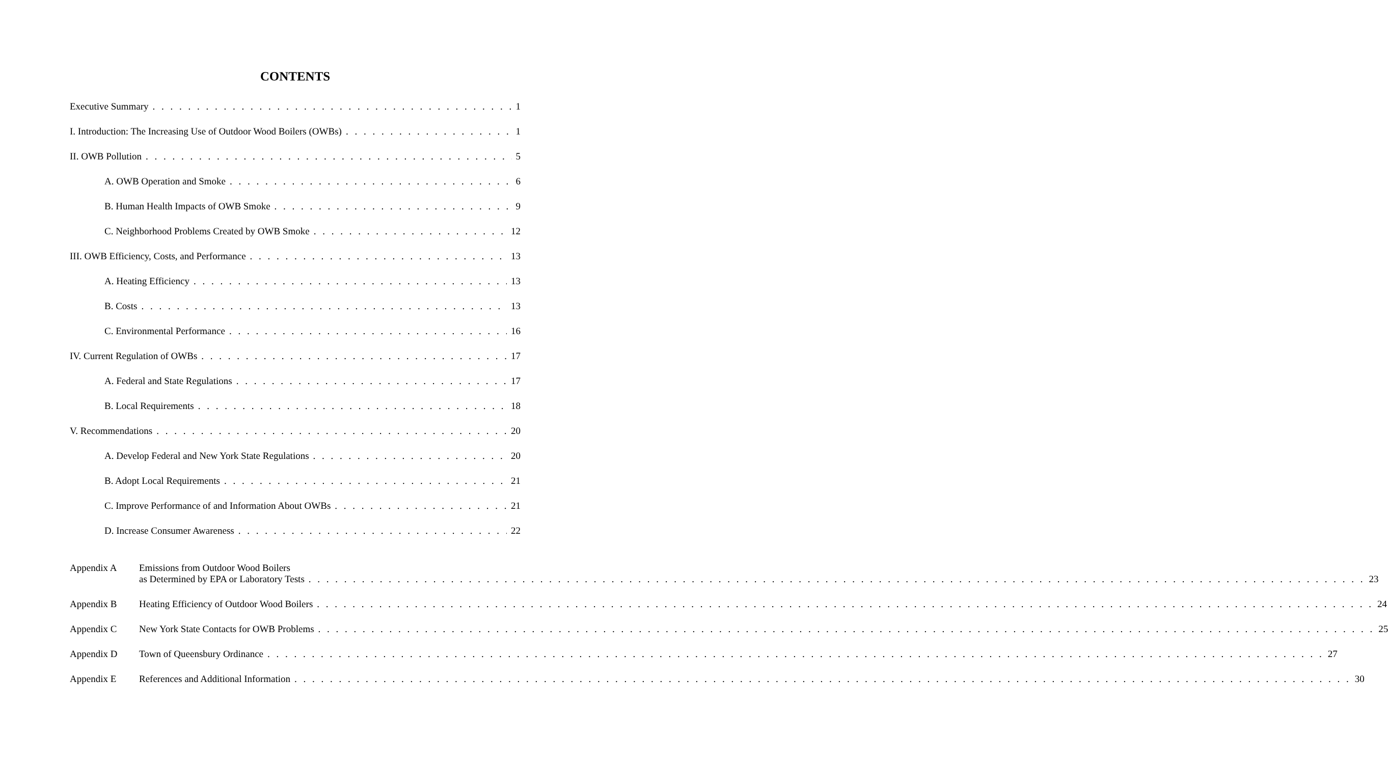CONTENTS
Executive Summary 1
I. Introduction: The Increasing Use of Outdoor Wood Boilers (OWBs) 1
II. OWB Pollution 5
A. OWB Operation and Smoke 6
B. Human Health Impacts of OWB Smoke 9
C. Neighborhood Problems Created by OWB Smoke 12
III. OWB Efficiency, Costs, and Performance 13
A. Heating Efficiency 13
B. Costs 13
C. Environmental Performance 16
IV. Current Regulation of OWBs 17
A. Federal and State Regulations 17
B. Local Requirements 18
V. Recommendations 20
A. Develop Federal and New York State Regulations 20
B. Adopt Local Requirements 21
C. Improve Performance of and Information About OWBs 21
D. Increase Consumer Awareness 22
Appendix A Emissions from Outdoor Wood Boilers
as Determined by EPA or Laboratory Tests 23
Appendix B
Heating Efficiency of Outdoor Wood Boilers 24
Appendix C
New York State Contacts for OWB Problems 25
Appendix D
Town of Queensbury Ordinance 27
Appendix E
References and Additional Information 30